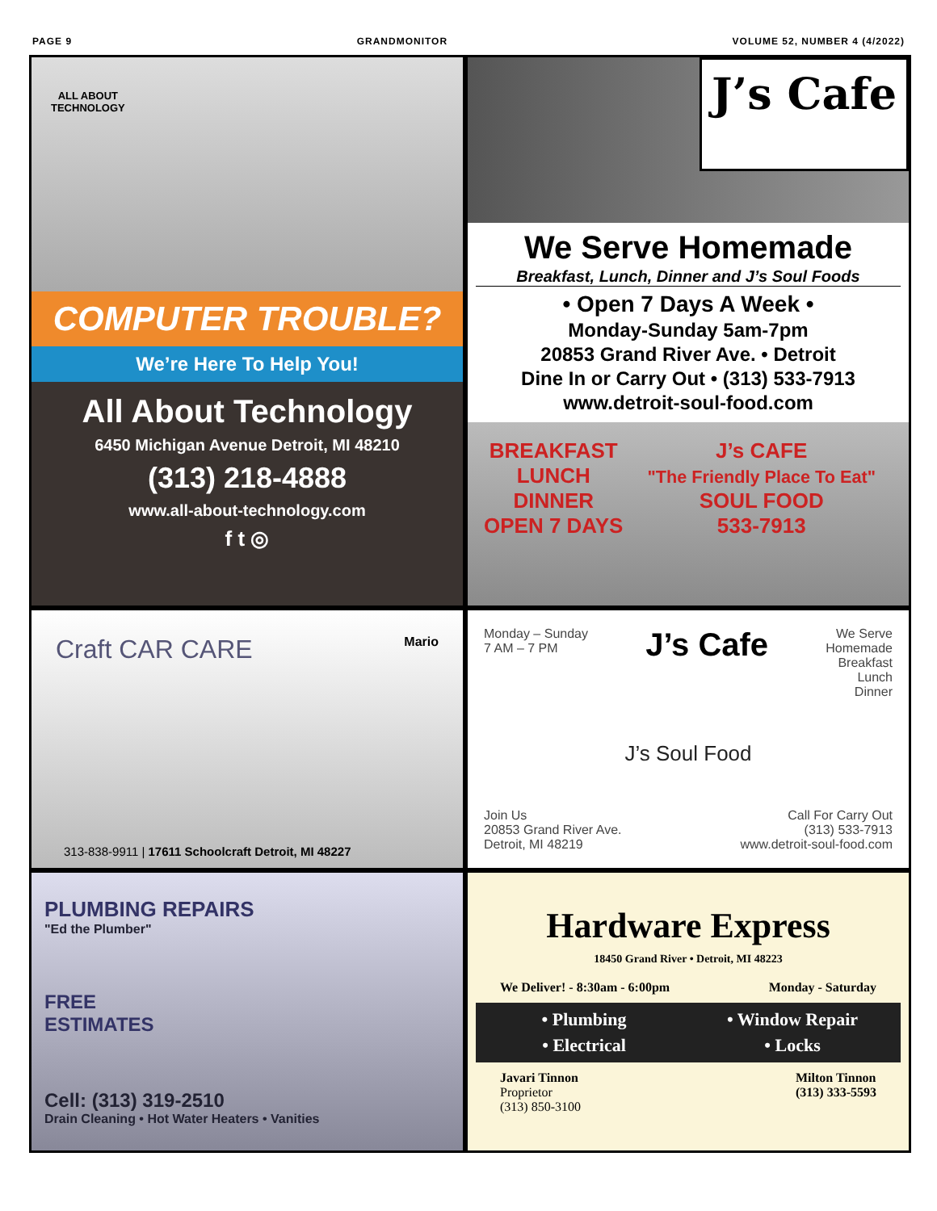PAGE 9 GRANDMONITOR VOLUME 52, NUMBER 4 (4/2022)
ALL ABOUT
TECHNOLOGY
COMPUTER TROUBLE?
We’re Here To Help You!
All About Technology
6450 Michigan Avenue Detroit, MI 48210
(313) 218-4888
www.all-about-technology.com
f t ◎
J’s Cafe
We Serve Homemade
Breakfast, Lunch, Dinner and J’s Soul Foods
• Open 7 Days A Week •
Monday-Sunday 5am-7pm
20853 Grand River Ave. • Detroit
Dine In or Carry Out • (313) 533-7913
www.detroit-soul-food.com
BREAKFAST
LUNCH
DINNER
OPEN 7 DAYS
J’s CAFE
"The Friendly Place To Eat"
SOUL FOOD
533-7913
Craft CAR CARE Mario
313-838-9911 | 17611 Schoolcraft Detroit, MI 48227
Monday – Sunday
7 AM – 7 PM J’s Cafe We Serve
Homemade
Breakfast
Lunch
Dinner
J’s Soul Food
Join Us
20853 Grand River Ave.
Detroit, MI 48219 Call For Carry Out
(313) 533-7913
www.detroit-soul-food.com
PLUMBING REPAIRS
"Ed the Plumber"
FREE
ESTIMATES
Cell: (313) 319-2510
Drain Cleaning • Hot Water Heaters • Vanities
Hardware Express
18450 Grand River • Detroit, MI 48223
We Deliver! - 8:30am - 6:00pm Monday - Saturday
• Plumbing • Window Repair • Electrical • Locks
Javari Tinnon
Proprietor
(313) 850-3100 Milton Tinnon
(313) 333-5593